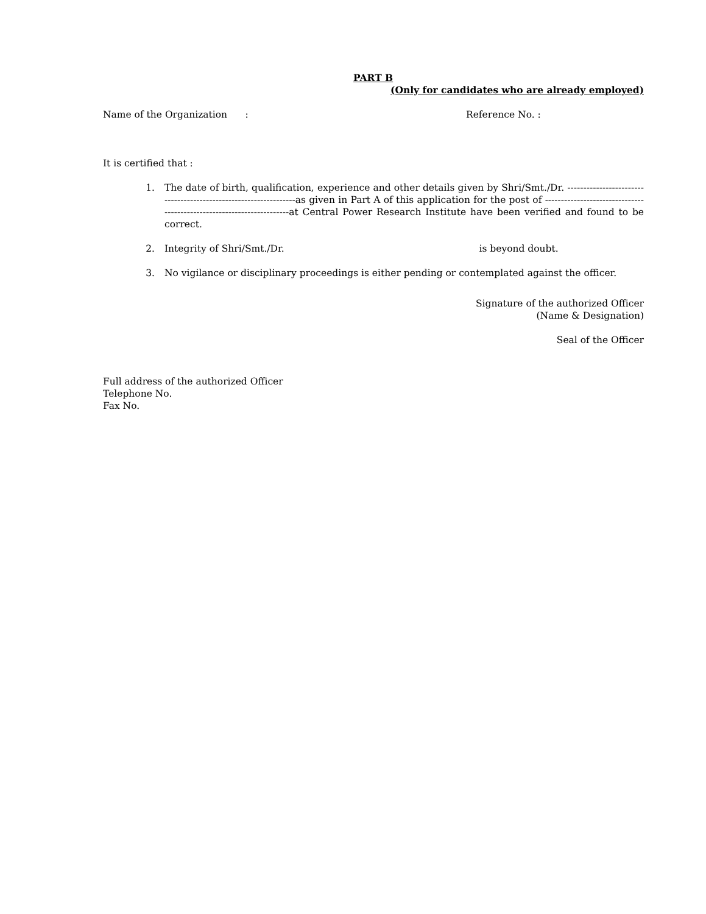PART B
(Only for candidates who are already employed)
Name of the Organization : Reference No. :
It is certified that :
1. The date of birth, qualification, experience and other details given by Shri/Smt./Dr. -----------------------------------------------------------------as given in Part A of this application for the post of ----------------------------------------------------------------------at Central Power Research Institute have been verified and found to be correct.
2. Integrity of Shri/Smt./Dr. is beyond doubt.
3. No vigilance or disciplinary proceedings is either pending or contemplated against the officer.
Signature of the authorized Officer
(Name & Designation)
Seal of the Officer
Full address of the authorized Officer
Telephone No.
Fax No.